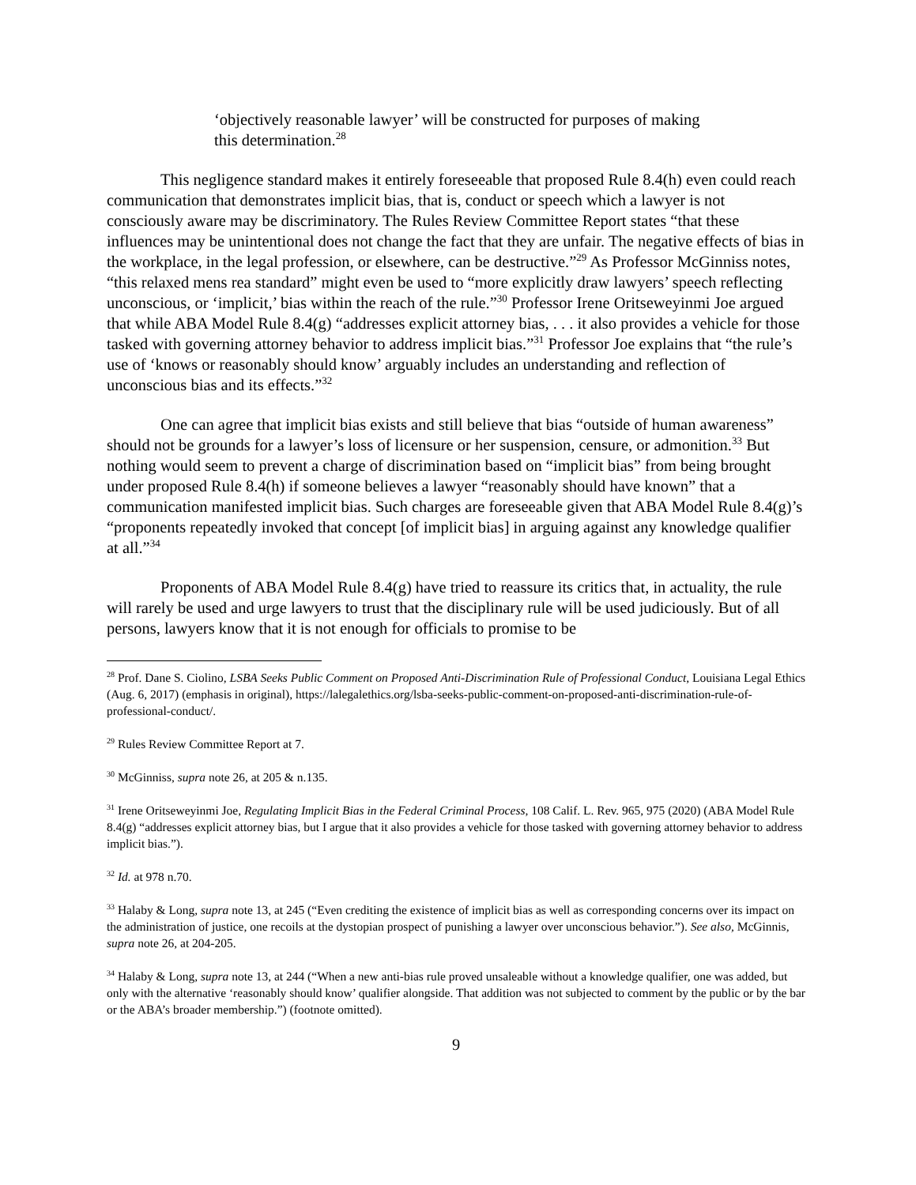‘objectively reasonable lawyer’ will be constructed for purposes of making this determination.<sup>28</sup>
This negligence standard makes it entirely foreseeable that proposed Rule 8.4(h) even could reach communication that demonstrates implicit bias, that is, conduct or speech which a lawyer is not consciously aware may be discriminatory. The Rules Review Committee Report states “that these influences may be unintentional does not change the fact that they are unfair. The negative effects of bias in the workplace, in the legal profession, or elsewhere, can be destructive.”<sup>29</sup> As Professor McGinniss notes, “this relaxed mens rea standard” might even be used to “more explicitly draw lawyers’ speech reflecting unconscious, or ‘implicit,’ bias within the reach of the rule.”<sup>30</sup> Professor Irene Oritseweyinmi Joe argued that while ABA Model Rule 8.4(g) “addresses explicit attorney bias, . . . it also provides a vehicle for those tasked with governing attorney behavior to address implicit bias.”<sup>31</sup> Professor Joe explains that “the rule’s use of ‘knows or reasonably should know’ arguably includes an understanding and reflection of unconscious bias and its effects.”<sup>32</sup>
One can agree that implicit bias exists and still believe that bias “outside of human awareness” should not be grounds for a lawyer’s loss of licensure or her suspension, censure, or admonition.<sup>33</sup> But nothing would seem to prevent a charge of discrimination based on “implicit bias” from being brought under proposed Rule 8.4(h) if someone believes a lawyer “reasonably should have known” that a communication manifested implicit bias. Such charges are foreseeable given that ABA Model Rule 8.4(g)’s “proponents repeatedly invoked that concept [of implicit bias] in arguing against any knowledge qualifier at all.”<sup>34</sup>
Proponents of ABA Model Rule 8.4(g) have tried to reassure its critics that, in actuality, the rule will rarely be used and urge lawyers to trust that the disciplinary rule will be used judiciously. But of all persons, lawyers know that it is not enough for officials to promise to be
<sup>28</sup> Prof. Dane S. Ciolino, LSBA Seeks Public Comment on Proposed Anti-Discrimination Rule of Professional Conduct, Louisiana Legal Ethics (Aug. 6, 2017) (emphasis in original), https://lalegalethics.org/lsba-seeks-public-comment-on-proposed-anti-discrimination-rule-of-professional-conduct/.
<sup>29</sup> Rules Review Committee Report at 7.
<sup>30</sup> McGinniss, supra note 26, at 205 & n.135.
<sup>31</sup> Irene Oritseweyinmi Joe, Regulating Implicit Bias in the Federal Criminal Process, 108 Calif. L. Rev. 965, 975 (2020) (ABA Model Rule 8.4(g) “addresses explicit attorney bias, but I argue that it also provides a vehicle for those tasked with governing attorney behavior to address implicit bias.”).
<sup>32</sup> Id. at 978 n.70.
<sup>33</sup> Halaby & Long, supra note 13, at 245 (“Even crediting the existence of implicit bias as well as corresponding concerns over its impact on the administration of justice, one recoils at the dystopian prospect of punishing a lawyer over unconscious behavior.”). See also, McGinnis, supra note 26, at 204-205.
<sup>34</sup> Halaby & Long, supra note 13, at 244 (“When a new anti-bias rule proved unsaleable without a knowledge qualifier, one was added, but only with the alternative ‘reasonably should know’ qualifier alongside. That addition was not subjected to comment by the public or by the bar or the ABA’s broader membership.”) (footnote omitted).
9